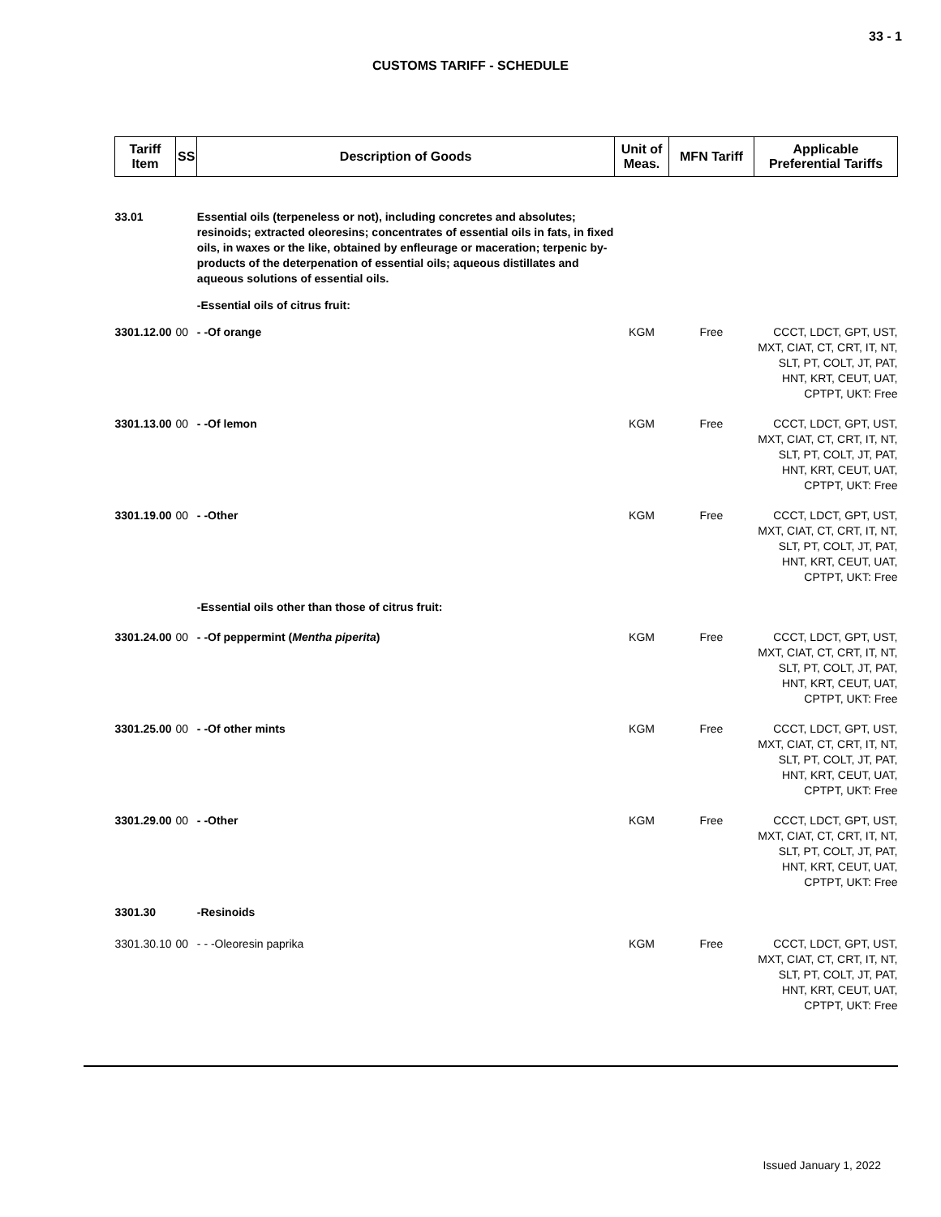33 - 1
CUSTOMS TARIFF - SCHEDULE
| Tariff Item | SS | Description of Goods | Unit of Meas. | MFN Tariff | Applicable Preferential Tariffs |
| --- | --- | --- | --- | --- | --- |
| 33.01 | | Essential oils (terpeneless or not), including concretes and absolutes; resinoids; extracted oleoresins; concentrates of essential oils in fats, in fixed oils, in waxes or the like, obtained by enfleurage or maceration; terpenic by-products of the deterpenation of essential oils; aqueous distillates and aqueous solutions of essential oils. | | | |
| | | -Essential oils of citrus fruit: | | | |
| 3301.12.00 | 00 | - -Of orange | KGM | Free | CCCT, LDCT, GPT, UST, MXT, CIAT, CT, CRT, IT, NT, SLT, PT, COLT, JT, PAT, HNT, KRT, CEUT, UAT, CPTPT, UKT: Free |
| 3301.13.00 | 00 | - -Of lemon | KGM | Free | CCCT, LDCT, GPT, UST, MXT, CIAT, CT, CRT, IT, NT, SLT, PT, COLT, JT, PAT, HNT, KRT, CEUT, UAT, CPTPT, UKT: Free |
| 3301.19.00 | 00 | - -Other | KGM | Free | CCCT, LDCT, GPT, UST, MXT, CIAT, CT, CRT, IT, NT, SLT, PT, COLT, JT, PAT, HNT, KRT, CEUT, UAT, CPTPT, UKT: Free |
| | | -Essential oils other than those of citrus fruit: | | | |
| 3301.24.00 | 00 | - -Of peppermint ( Mentha piperita ) | KGM | Free | CCCT, LDCT, GPT, UST, MXT, CIAT, CT, CRT, IT, NT, SLT, PT, COLT, JT, PAT, HNT, KRT, CEUT, UAT, CPTPT, UKT: Free |
| 3301.25.00 | 00 | - -Of other mints | KGM | Free | CCCT, LDCT, GPT, UST, MXT, CIAT, CT, CRT, IT, NT, SLT, PT, COLT, JT, PAT, HNT, KRT, CEUT, UAT, CPTPT, UKT: Free |
| 3301.29.00 | 00 | - -Other | KGM | Free | CCCT, LDCT, GPT, UST, MXT, CIAT, CT, CRT, IT, NT, SLT, PT, COLT, JT, PAT, HNT, KRT, CEUT, UAT, CPTPT, UKT: Free |
| 3301.30 | | -Resinoids | | | |
| 3301.30.10 | 00 | - - -Oleoresin paprika | KGM | Free | CCCT, LDCT, GPT, UST, MXT, CIAT, CT, CRT, IT, NT, SLT, PT, COLT, JT, PAT, HNT, KRT, CEUT, UAT, CPTPT, UKT: Free |
Issued January 1, 2022